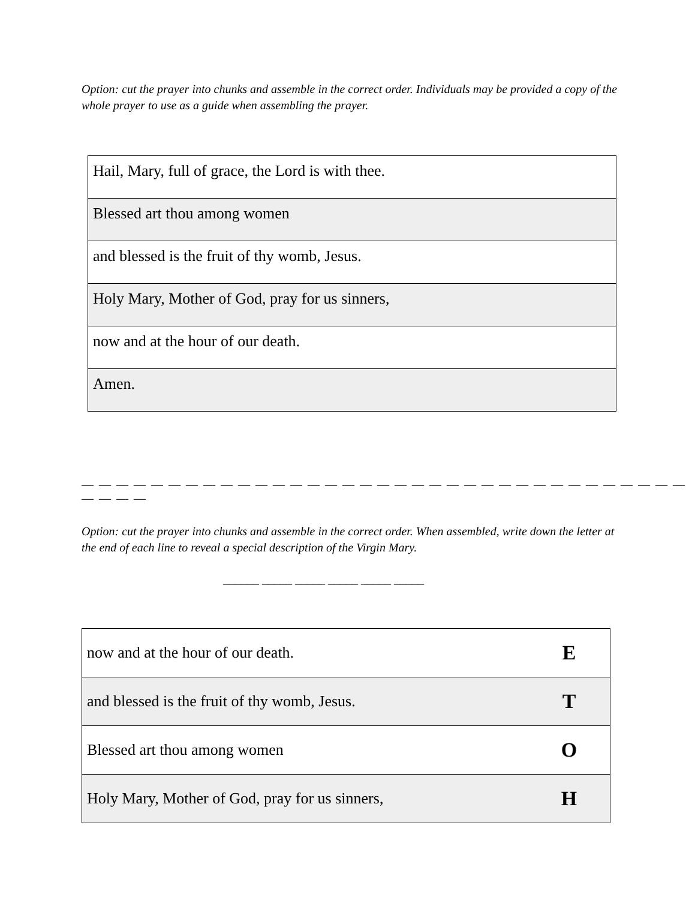Option: cut the prayer into chunks and assemble in the correct order. Individuals may be provided a copy of the whole prayer to use as a guide when assembling the prayer.
| Hail, Mary, full of grace, the Lord is with thee. |
| Blessed art thou among women |
| and blessed is the fruit of thy womb, Jesus. |
| Holy Mary, Mother of God, pray for us sinners, |
| now and at the hour of our death. |
| Amen. |
— — — — — — — — — — — — — — — — — — — — — — — — — — — — — — — — — — — — — — —
Option: cut the prayer into chunks and assemble in the correct order. When assembled, write down the letter at the end of each line to reveal a special description of the Virgin Mary.
______ _____ _____ _____ _____ _____
| now and at the hour of our death. | E |
| and blessed is the fruit of thy womb, Jesus. | T |
| Blessed art thou among women | O |
| Holy Mary, Mother of God, pray for us sinners, | H |